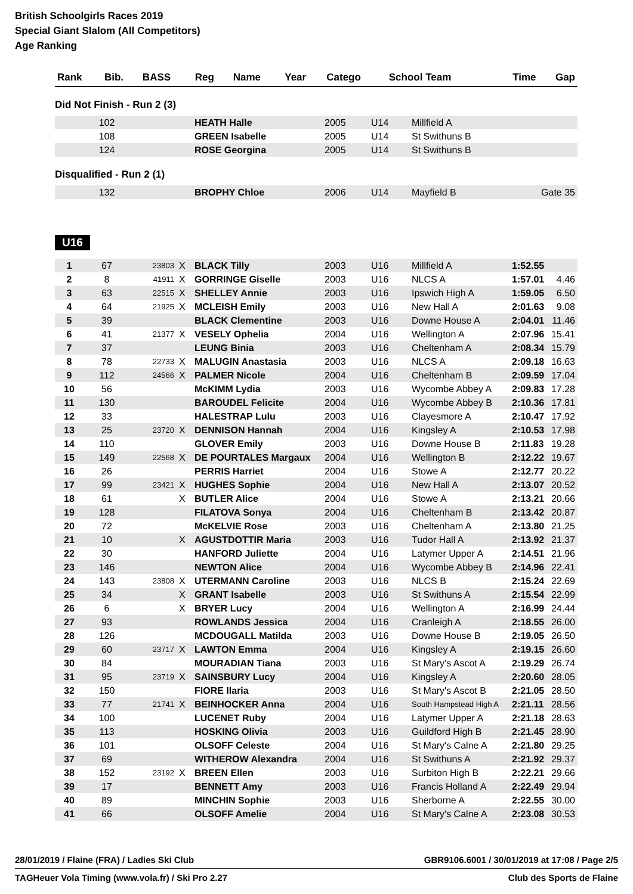British Schoolgirls Races 2019
Special Giant Slalom (All Competitors)
Age Ranking
| Rank | Bib. | BASS | Reg | Name | Year | Catego | School Team | Time | Gap |
| --- | --- | --- | --- | --- | --- | --- | --- | --- | --- |
Did Not Finish - Run 2 (3)
| | 102 | | | HEATH Halle | 2005 | U14 | Millfield A | | |
| | 108 | | | GREEN Isabelle | 2005 | U14 | St Swithuns B | | |
| | 124 | | | ROSE Georgina | 2005 | U14 | St Swithuns B | | |
Disqualified - Run 2 (1)
| | 132 | | | BROPHY Chloe | 2006 | U14 | Mayfield B | | Gate 35 |
U16
| 1 | 67 | 23803 | X | BLACK Tilly | 2003 | U16 | Millfield A | 1:52.55 | |
| 2 | 8 | 41911 | X | GORRINGE Giselle | 2003 | U16 | NLCS A | 1:57.01 | 4.46 |
| 3 | 63 | 22515 | X | SHELLEY Annie | 2003 | U16 | Ipswich High A | 1:59.05 | 6.50 |
| 4 | 64 | 21925 | X | MCLEISH Emily | 2003 | U16 | New Hall A | 2:01.63 | 9.08 |
| 5 | 39 | | | BLACK Clementine | 2003 | U16 | Downe House A | 2:04.01 | 11.46 |
| 6 | 41 | 21377 | X | VESELY Ophelia | 2004 | U16 | Wellington A | 2:07.96 | 15.41 |
| 7 | 37 | | | LEUNG Binia | 2003 | U16 | Cheltenham A | 2:08.34 | 15.79 |
| 8 | 78 | 22733 | X | MALUGIN Anastasia | 2003 | U16 | NLCS A | 2:09.18 | 16.63 |
| 9 | 112 | 24566 | X | PALMER Nicole | 2004 | U16 | Cheltenham B | 2:09.59 | 17.04 |
| 10 | 56 | | | McKIMM Lydia | 2003 | U16 | Wycombe Abbey A | 2:09.83 | 17.28 |
| 11 | 130 | | | BAROUDEL Felicite | 2004 | U16 | Wycombe Abbey B | 2:10.36 | 17.81 |
| 12 | 33 | | | HALESTRAP Lulu | 2003 | U16 | Clayesmore A | 2:10.47 | 17.92 |
| 13 | 25 | 23720 | X | DENNISON Hannah | 2004 | U16 | Kingsley A | 2:10.53 | 17.98 |
| 14 | 110 | | | GLOVER Emily | 2003 | U16 | Downe House B | 2:11.83 | 19.28 |
| 15 | 149 | 22568 | X | DE POURTALES Margaux | 2004 | U16 | Wellington B | 2:12.22 | 19.67 |
| 16 | 26 | | | PERRIS Harriet | 2004 | U16 | Stowe A | 2:12.77 | 20.22 |
| 17 | 99 | 23421 | X | HUGHES Sophie | 2004 | U16 | New Hall A | 2:13.07 | 20.52 |
| 18 | 61 | | X | BUTLER Alice | 2004 | U16 | Stowe A | 2:13.21 | 20.66 |
| 19 | 128 | | | FILATOVA Sonya | 2004 | U16 | Cheltenham B | 2:13.42 | 20.87 |
| 20 | 72 | | | McKELVIE Rose | 2003 | U16 | Cheltenham A | 2:13.80 | 21.25 |
| 21 | 10 | | X | AGUSTDOTTIR Maria | 2003 | U16 | Tudor Hall A | 2:13.92 | 21.37 |
| 22 | 30 | | | HANFORD Juliette | 2004 | U16 | Latymer Upper A | 2:14.51 | 21.96 |
| 23 | 146 | | | NEWTON Alice | 2004 | U16 | Wycombe Abbey B | 2:14.96 | 22.41 |
| 24 | 143 | 23808 | X | UTERMANN Caroline | 2003 | U16 | NLCS B | 2:15.24 | 22.69 |
| 25 | 34 | | X | GRANT Isabelle | 2003 | U16 | St Swithuns A | 2:15.54 | 22.99 |
| 26 | 6 | | X | BRYER Lucy | 2004 | U16 | Wellington A | 2:16.99 | 24.44 |
| 27 | 93 | | | ROWLANDS Jessica | 2004 | U16 | Cranleigh A | 2:18.55 | 26.00 |
| 28 | 126 | | | MCDOUGALL Matilda | 2003 | U16 | Downe House B | 2:19.05 | 26.50 |
| 29 | 60 | 23717 | X | LAWTON Emma | 2004 | U16 | Kingsley A | 2:19.15 | 26.60 |
| 30 | 84 | | | MOURADIAN Tiana | 2003 | U16 | St Mary's Ascot A | 2:19.29 | 26.74 |
| 31 | 95 | 23719 | X | SAINSBURY Lucy | 2004 | U16 | Kingsley A | 2:20.60 | 28.05 |
| 32 | 150 | | | FIORE Ilaria | 2003 | U16 | St Mary's Ascot B | 2:21.05 | 28.50 |
| 33 | 77 | 21741 | X | BEINHOCKER Anna | 2004 | U16 | South Hampstead High A | 2:21.11 | 28.56 |
| 34 | 100 | | | LUCENET Ruby | 2004 | U16 | Latymer Upper A | 2:21.18 | 28.63 |
| 35 | 113 | | | HOSKING Olivia | 2003 | U16 | Guildford High B | 2:21.45 | 28.90 |
| 36 | 101 | | | OLSOFF Celeste | 2004 | U16 | St Mary's Calne A | 2:21.80 | 29.25 |
| 37 | 69 | | | WITHEROW Alexandra | 2004 | U16 | St Swithuns A | 2:21.92 | 29.37 |
| 38 | 152 | 23192 | X | BREEN Ellen | 2003 | U16 | Surbiton High B | 2:22.21 | 29.66 |
| 39 | 17 | | | BENNETT Amy | 2003 | U16 | Francis Holland A | 2:22.49 | 29.94 |
| 40 | 89 | | | MINCHIN Sophie | 2003 | U16 | Sherborne A | 2:22.55 | 30.00 |
| 41 | 66 | | | OLSOFF Amelie | 2004 | U16 | St Mary's Calne A | 2:23.08 | 30.53 |
28/01/2019 / Flaine (FRA) / Ladies Ski Club GBR9106.6001 / 30/01/2019 at 17:08 / Page 2/5
TAGHeuer Vola Timing (www.vola.fr) / Ski Pro 2.27 Club des Sports de Flaine